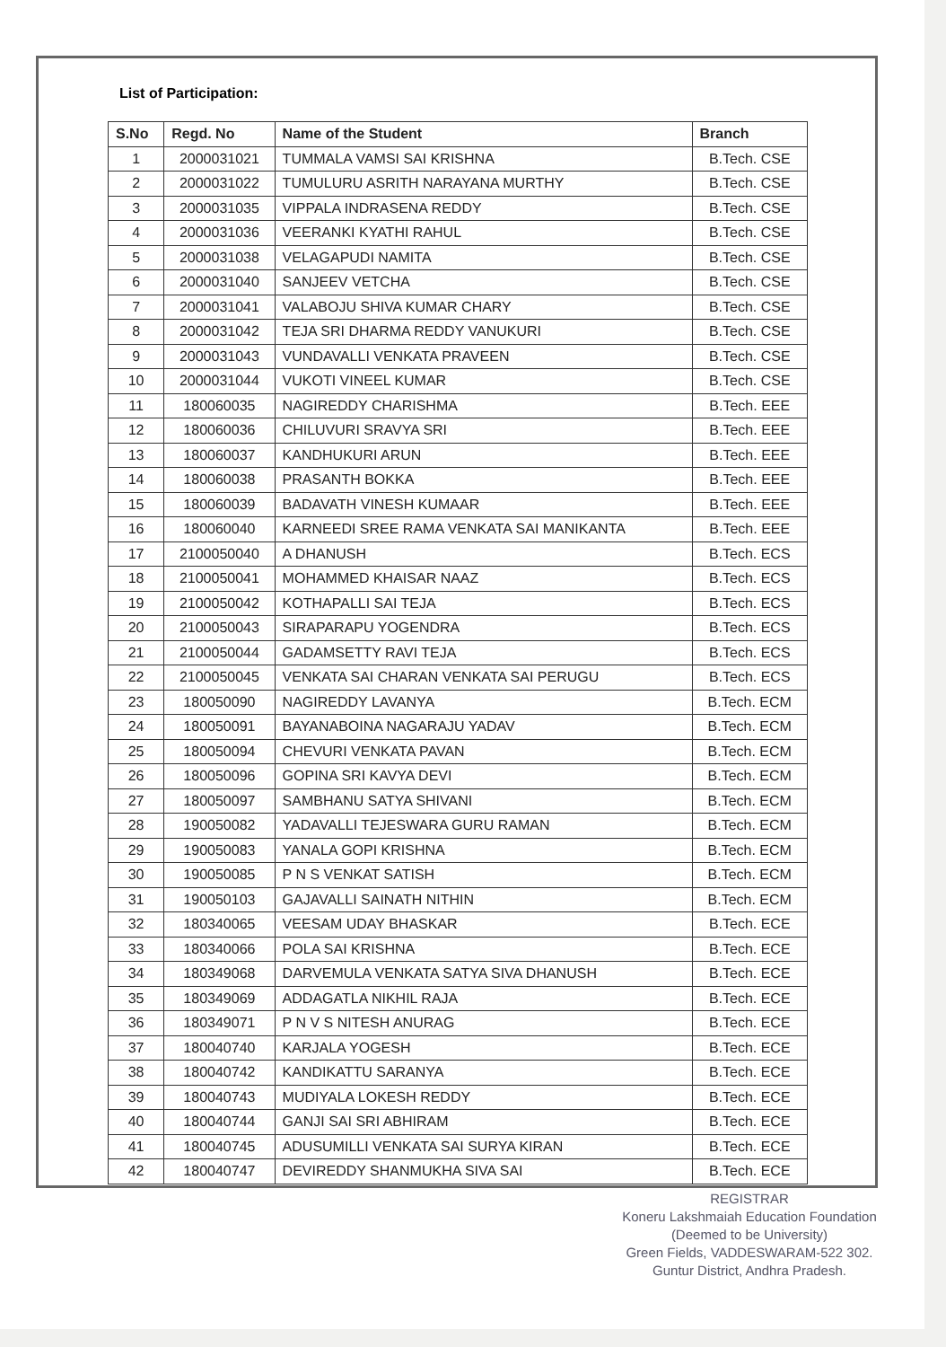List of Participation:
| S.No | Regd. No | Name of the Student | Branch |
| --- | --- | --- | --- |
| 1 | 2000031021 | TUMMALA VAMSI SAI KRISHNA | B.Tech. CSE |
| 2 | 2000031022 | TUMULURU ASRITH NARAYANA MURTHY | B.Tech. CSE |
| 3 | 2000031035 | VIPPALA INDRASENA REDDY | B.Tech. CSE |
| 4 | 2000031036 | VEERANKI KYATHI RAHUL | B.Tech. CSE |
| 5 | 2000031038 | VELAGAPUDI NAMITA | B.Tech. CSE |
| 6 | 2000031040 | SANJEEV VETCHA | B.Tech. CSE |
| 7 | 2000031041 | VALABOJU SHIVA KUMAR CHARY | B.Tech. CSE |
| 8 | 2000031042 | TEJA SRI DHARMA REDDY VANUKURI | B.Tech. CSE |
| 9 | 2000031043 | VUNDAVALLI VENKATA PRAVEEN | B.Tech. CSE |
| 10 | 2000031044 | VUKOTI VINEEL KUMAR | B.Tech. CSE |
| 11 | 180060035 | NAGIREDDY CHARISHMA | B.Tech. EEE |
| 12 | 180060036 | CHILUVURI SRAVYA SRI | B.Tech. EEE |
| 13 | 180060037 | KANDHUKURI ARUN | B.Tech. EEE |
| 14 | 180060038 | PRASANTH BOKKA | B.Tech. EEE |
| 15 | 180060039 | BADAVATH VINESH KUMAAR | B.Tech. EEE |
| 16 | 180060040 | KARNEEDI SREE RAMA VENKATA SAI MANIKANTA | B.Tech. EEE |
| 17 | 2100050040 | A DHANUSH | B.Tech. ECS |
| 18 | 2100050041 | MOHAMMED KHAISAR NAAZ | B.Tech. ECS |
| 19 | 2100050042 | KOTHAPALLI SAI TEJA | B.Tech. ECS |
| 20 | 2100050043 | SIRAPARAPU YOGENDRA | B.Tech. ECS |
| 21 | 2100050044 | GADAMSETTY RAVI TEJA | B.Tech. ECS |
| 22 | 2100050045 | VENKATA SAI CHARAN VENKATA SAI PERUGU | B.Tech. ECS |
| 23 | 180050090 | NAGIREDDY LAVANYA | B.Tech. ECM |
| 24 | 180050091 | BAYANABOINA NAGARAJU YADAV | B.Tech. ECM |
| 25 | 180050094 | CHEVURI VENKATA PAVAN | B.Tech. ECM |
| 26 | 180050096 | GOPINA SRI KAVYA DEVI | B.Tech. ECM |
| 27 | 180050097 | SAMBHANU SATYA SHIVANI | B.Tech. ECM |
| 28 | 190050082 | YADAVALLI TEJESWARA GURU RAMAN | B.Tech. ECM |
| 29 | 190050083 | YANALA GOPI KRISHNA | B.Tech. ECM |
| 30 | 190050085 | P N S VENKAT SATISH | B.Tech. ECM |
| 31 | 190050103 | GAJAVALLI SAINATH NITHIN | B.Tech. ECM |
| 32 | 180340065 | VEESAM UDAY BHASKAR | B.Tech. ECE |
| 33 | 180340066 | POLA SAI KRISHNA | B.Tech. ECE |
| 34 | 180349068 | DARVEMULA VENKATA SATYA SIVA DHANUSH | B.Tech. ECE |
| 35 | 180349069 | ADDAGATLA NIKHIL RAJA | B.Tech. ECE |
| 36 | 180349071 | P N V S NITESH ANURAG | B.Tech. ECE |
| 37 | 180040740 | KARJALA YOGESH | B.Tech. ECE |
| 38 | 180040742 | KANDIKATTU SARANYA | B.Tech. ECE |
| 39 | 180040743 | MUDIYALA LOKESH REDDY | B.Tech. ECE |
| 40 | 180040744 | GANJI SAI SRI ABHIRAM | B.Tech. ECE |
| 41 | 180040745 | ADUSUMILLI VENKATA SAI SURYA KIRAN | B.Tech. ECE |
| 42 | 180040747 | DEVIREDDY SHANMUKHA SIVA SAI | B.Tech. ECE |
REGISTRAR
Koneru Lakshmaiah Education Foundation
(Deemed to be University)
Green Fields, VADDESWARAM-522 302.
Guntur District, Andhra Pradesh.